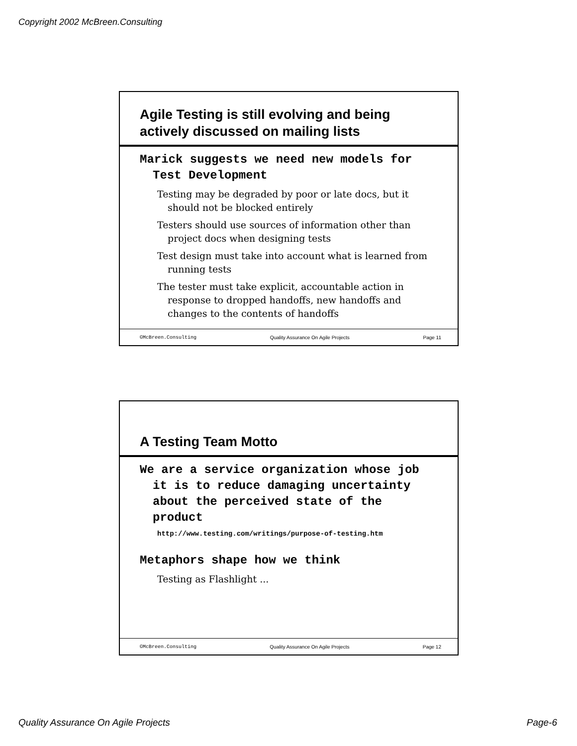Copyright 2002 McBreen.Consulting
Agile Testing is still evolving and being actively discussed on mailing lists
Marick suggests we need new models for Test Development
Testing may be degraded by poor or late docs, but it should not be blocked entirely
Testers should use sources of information other than project docs when designing tests
Test design must take into account what is learned from running tests
The tester must take explicit, accountable action in response to dropped handoffs, new handoffs and changes to the contents of handoffs
©McBreen.Consulting Quality Assurance On Agile Projects Page 11
A Testing Team Motto
We are a service organization whose job it is to reduce damaging uncertainty about the perceived state of the product
http://www.testing.com/writings/purpose-of-testing.htm
Metaphors shape how we think
Testing as Flashlight ...
©McBreen.Consulting Quality Assurance On Agile Projects Page 12
Quality Assurance On Agile Projects Page-6